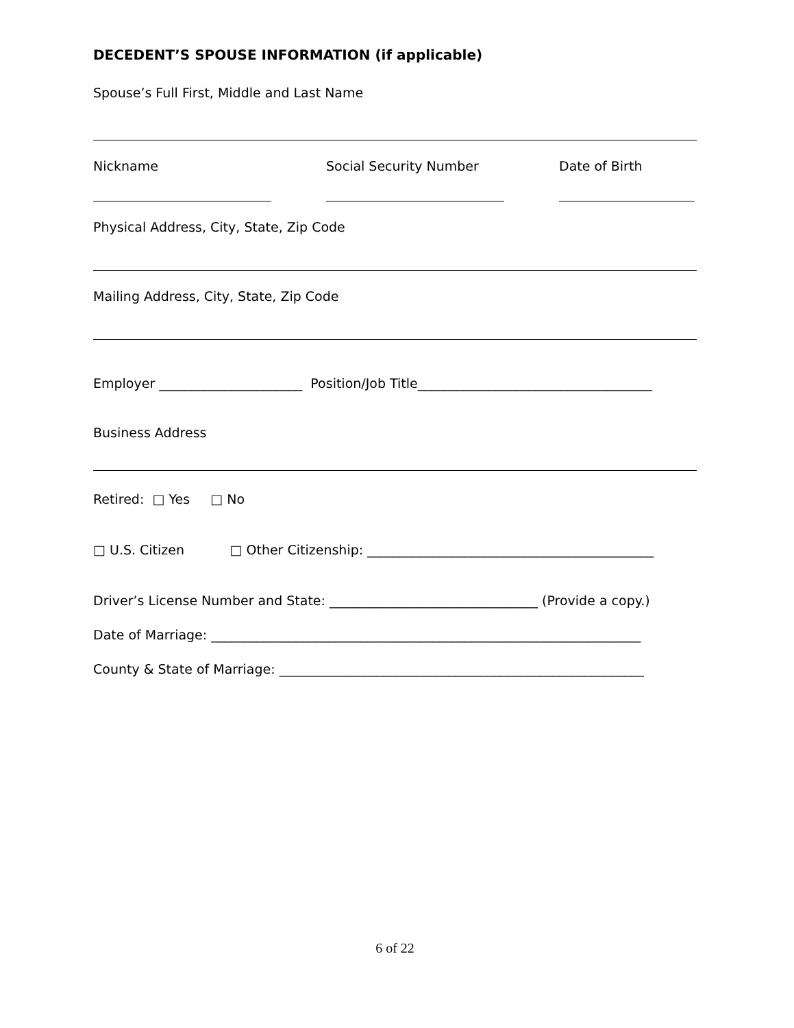DECEDENT’S SPOUSE INFORMATION (if applicable)
Spouse’s Full First, Middle and Last Name
Nickname Social Security Number Date of Birth
Physical Address, City, State, Zip Code
Mailing Address, City, State, Zip Code
Employer ______________________ Position/Job Title____________________________________
Business Address
Retired: □ Yes □ No
□ U.S. Citizen □ Other Citizenship: ____________________________________________
Driver’s License Number and State: ________________________________ (Provide a copy.)
Date of Marriage: __________________________________________________________________
County & State of Marriage: ________________________________________________________
6 of 22